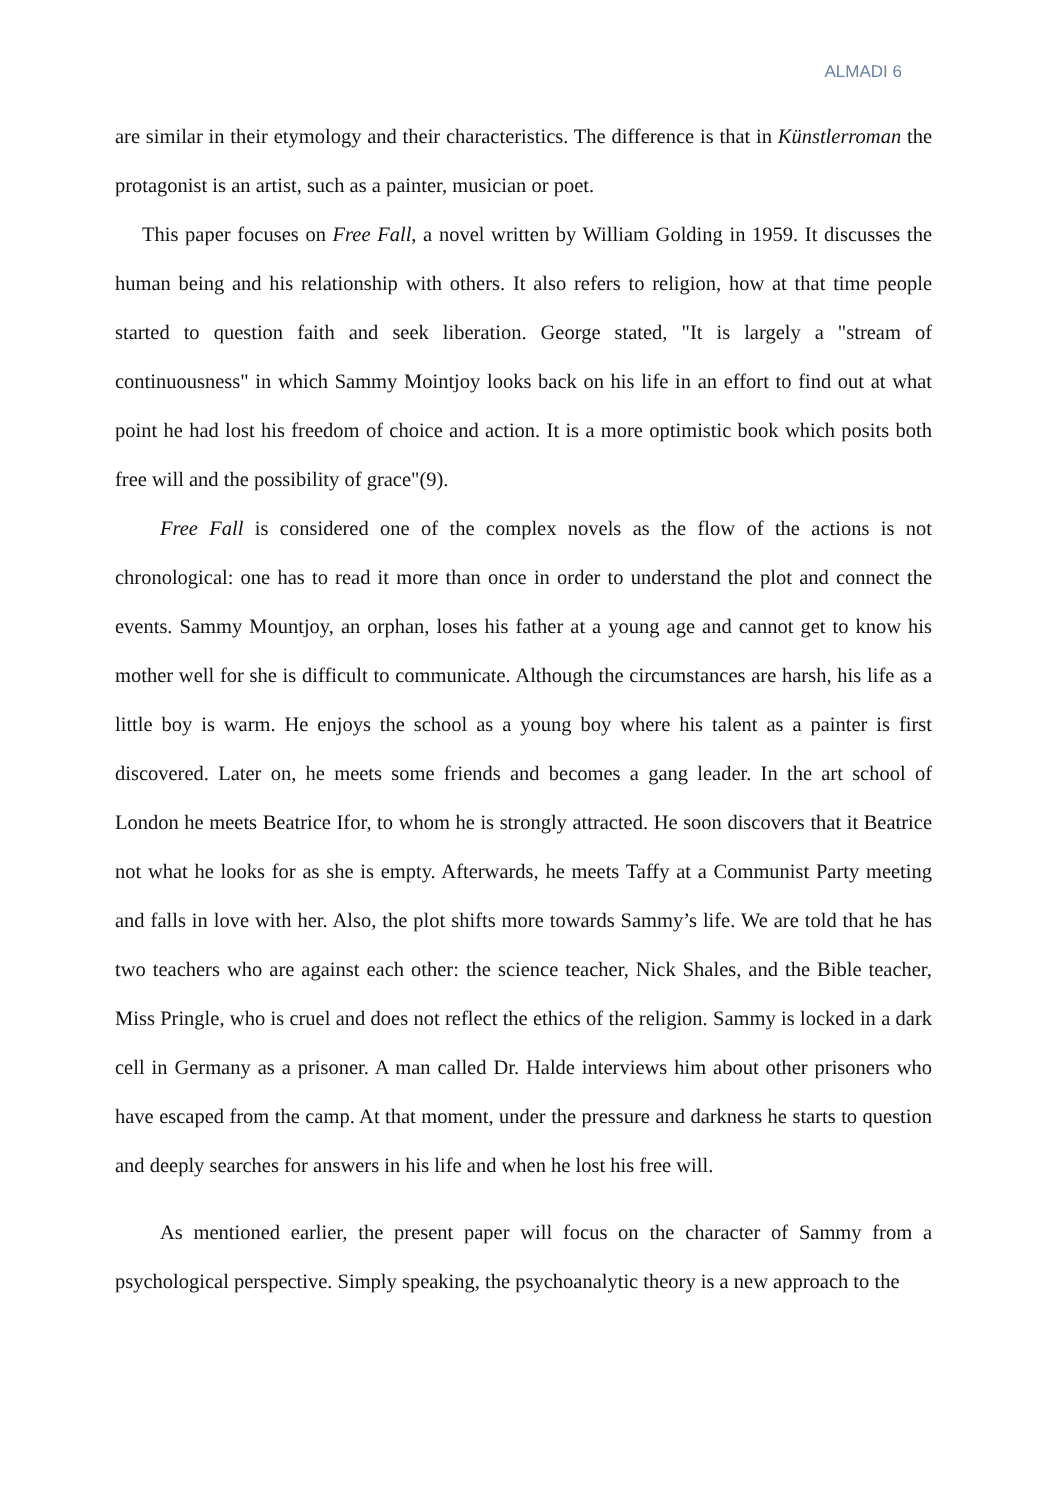ALMADI 6
are similar in their etymology and their characteristics. The difference is that in Künstlerroman the protagonist is an artist, such as a painter, musician or poet.
This paper focuses on Free Fall, a novel written by William Golding in 1959. It discusses the human being and his relationship with others. It also refers to religion, how at that time people started to question faith and seek liberation. George stated, "It is largely a "stream of continuousness" in which Sammy Mointjoy looks back on his life in an effort to find out at what point he had lost his freedom of choice and action. It is a more optimistic book which posits both free will and the possibility of grace"(9).
Free Fall is considered one of the complex novels as the flow of the actions is not chronological: one has to read it more than once in order to understand the plot and connect the events. Sammy Mountjoy, an orphan, loses his father at a young age and cannot get to know his mother well for she is difficult to communicate. Although the circumstances are harsh, his life as a little boy is warm. He enjoys the school as a young boy where his talent as a painter is first discovered. Later on, he meets some friends and becomes a gang leader. In the art school of London he meets Beatrice Ifor, to whom he is strongly attracted. He soon discovers that it Beatrice not what he looks for as she is empty. Afterwards, he meets Taffy at a Communist Party meeting and falls in love with her. Also, the plot shifts more towards Sammy’s life. We are told that he has two teachers who are against each other: the science teacher, Nick Shales, and the Bible teacher, Miss Pringle, who is cruel and does not reflect the ethics of the religion. Sammy is locked in a dark cell in Germany as a prisoner. A man called Dr. Halde interviews him about other prisoners who have escaped from the camp. At that moment, under the pressure and darkness he starts to question and deeply searches for answers in his life and when he lost his free will.
As mentioned earlier, the present paper will focus on the character of Sammy from a psychological perspective. Simply speaking, the psychoanalytic theory is a new approach to the